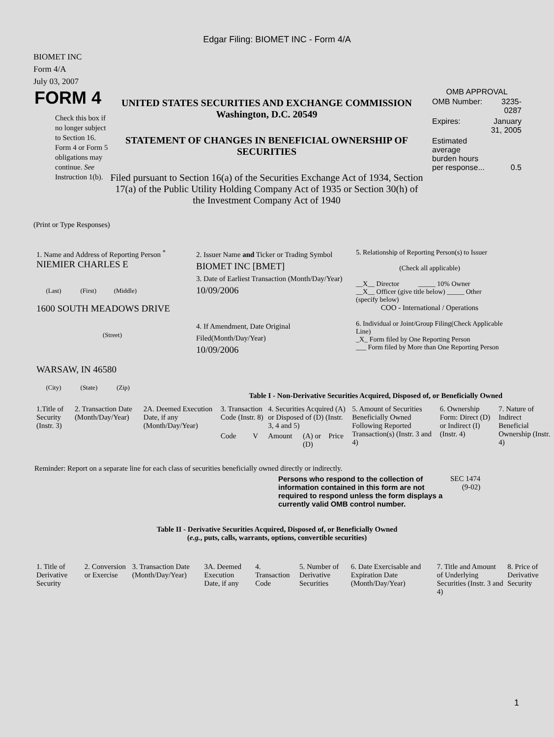Edgar Filing: BIOMET INC - Form 4/A
BIOMET INC
Form 4/A
July 03, 2007
FORM 4
Check this box if no longer subject to Section 16. Form 4 or Form 5 obligations may continue. See Instruction 1(b).
UNITED STATES SECURITIES AND EXCHANGE COMMISSION
Washington, D.C. 20549
STATEMENT OF CHANGES IN BENEFICIAL OWNERSHIP OF SECURITIES
Filed pursuant to Section 16(a) of the Securities Exchange Act of 1934, Section 17(a) of the Public Utility Holding Company Act of 1935 or Section 30(h) of the Investment Company Act of 1940
OMB APPROVAL
| OMB Number: | 3235-0287 |
| Expires: | January 31, 2005 |
| Estimated average burden hours per response... | 0.5 |
(Print or Type Responses)
1. Name and Address of Reporting Person <sup>*</sup>
NIEMIER CHARLES E
(Last) (First) (Middle)
1600 SOUTH MEADOWS DRIVE
(Street)
WARSAW, IN 46580
(City) (State) (Zip)
2. Issuer Name and Ticker or Trading Symbol
BIOMET INC [BMET]
3. Date of Earliest Transaction (Month/Day/Year)
10/09/2006
4. If Amendment, Date Original Filed(Month/Day/Year)
10/09/2006
5. Relationship of Reporting Person(s) to Issuer
(Check all applicable)
__X__ Director _____ 10% Owner
__X__ Officer (give title below) _____ Other (specify below)
COO - International / Operations
6. Individual or Joint/Group Filing(Check Applicable Line)
_X_ Form filed by One Reporting Person
___ Form filed by More than One Reporting Person
Table I - Non-Derivative Securities Acquired, Disposed of, or Beneficially Owned
| 1.Title of Security (Instr. 3) | 2. Transaction Date (Month/Day/Year) | 2A. Deemed Execution Date, if any (Month/Day/Year) | 3. Transaction Code (Instr. 8) | | 4. Securities Acquired (A) or Disposed of (D) (Instr. 3, 4 and 5) | | | 5. Amount of Securities Beneficially Owned Following Reported Transaction(s) (Instr. 3 and 4) | 6. Ownership Form: Direct (D) or Indirect (I) (Instr. 4) | 7. Nature of Indirect Beneficial Ownership (Instr. 4) |
| --- | --- | --- | --- | --- | --- | --- | --- | --- | --- | --- |
| | | | Code | V | Amount | (A) or (D) | Price | | | |
Reminder: Report on a separate line for each class of securities beneficially owned directly or indirectly.
Persons who respond to the collection of information contained in this form are not required to respond unless the form displays a currently valid OMB control number.
SEC 1474
(9-02)
Table II - Derivative Securities Acquired, Disposed of, or Beneficially Owned
(e.g., puts, calls, warrants, options, convertible securities)
| 1. Title of Derivative Security | 2. Conversion or Exercise | 3. Transaction Date (Month/Day/Year) | 3A. Deemed Execution Date, if any | 4. Transaction Code | 5. Number of Derivative Securities | 6. Date Exercisable and Expiration Date (Month/Day/Year) | 7. Title and Amount of Underlying Securities (Instr. 3 and 4) | 8. Price of Derivative Security |
| --- | --- | --- | --- | --- | --- | --- | --- | --- |
1